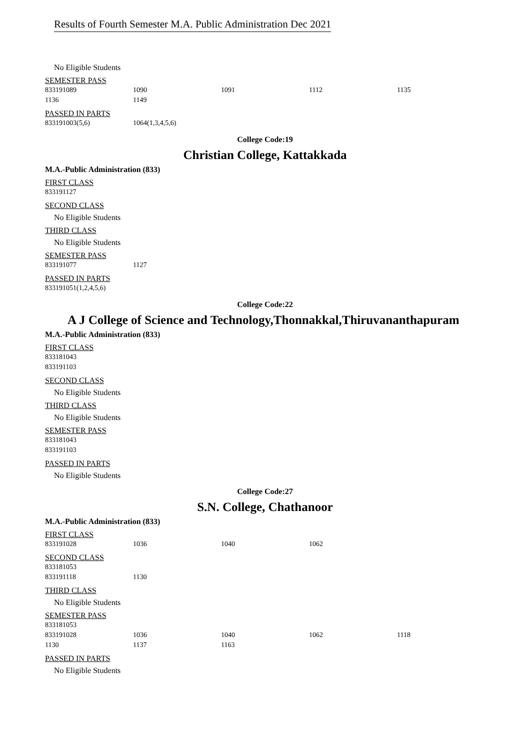Results of Fourth Semester M.A. Public Administration Dec 2021
No Eligible Students
SEMESTER PASS
| 833191089 | 1090 | 1091 | 1112 | 1135 |
| 1136 | 1149 | | | |
PASSED IN PARTS
| 833191003(5,6) | 1064(1,3,4,5,6) |
College Code:19
Christian College, Kattakkada
M.A.-Public Administration (833)
FIRST CLASS
| 833191127 |
SECOND CLASS
No Eligible Students
THIRD CLASS
No Eligible Students
SEMESTER PASS
| 833191077 | 1127 |
PASSED IN PARTS
| 833191051(1,2,4,5,6) |
College Code:22
A J College of Science and Technology,Thonnakkal,Thiruvananthapuram
M.A.-Public Administration (833)
FIRST CLASS
| 833181043 |
| 833191103 |
SECOND CLASS
No Eligible Students
THIRD CLASS
No Eligible Students
SEMESTER PASS
| 833181043 |
| 833191103 |
PASSED IN PARTS
No Eligible Students
College Code:27
S.N. College, Chathanoor
M.A.-Public Administration (833)
FIRST CLASS
| 833191028 | 1036 | 1040 | 1062 |
SECOND CLASS
| 833181053 | |
| 833191118 | 1130 |
THIRD CLASS
No Eligible Students
SEMESTER PASS
| 833181053 | | | | |
| 833191028 | 1036 | 1040 | 1062 | 1118 |
| 1130 | 1137 | 1163 | | |
PASSED IN PARTS
No Eligible Students